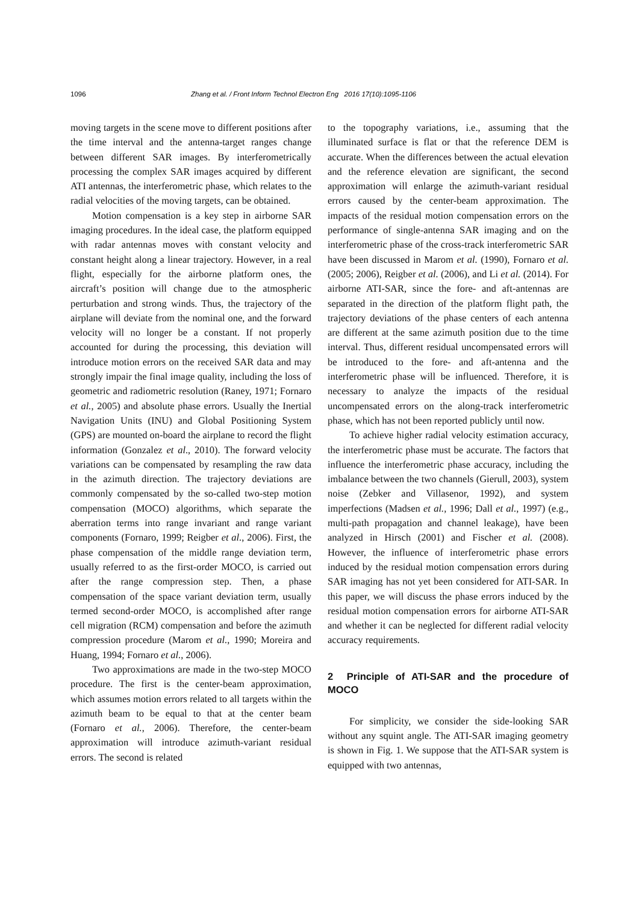1096 Zhang et al. / Front Inform Technol Electron Eng 2016 17(10):1095-1106
moving targets in the scene move to different positions after the time interval and the antenna-target ranges change between different SAR images. By interferometrically processing the complex SAR images acquired by different ATI antennas, the interferometric phase, which relates to the radial velocities of the moving targets, can be obtained.
Motion compensation is a key step in airborne SAR imaging procedures. In the ideal case, the platform equipped with radar antennas moves with constant velocity and constant height along a linear trajectory. However, in a real flight, especially for the airborne platform ones, the aircraft’s position will change due to the atmospheric perturbation and strong winds. Thus, the trajectory of the airplane will deviate from the nominal one, and the forward velocity will no longer be a constant. If not properly accounted for during the processing, this deviation will introduce motion errors on the received SAR data and may strongly impair the final image quality, including the loss of geometric and radiometric resolution (Raney, 1971; Fornaro et al., 2005) and absolute phase errors. Usually the Inertial Navigation Units (INU) and Global Positioning System (GPS) are mounted on-board the airplane to record the flight information (Gonzalez et al., 2010). The forward velocity variations can be compensated by resampling the raw data in the azimuth direction. The trajectory deviations are commonly compensated by the so-called two-step motion compensation (MOCO) algorithms, which separate the aberration terms into range invariant and range variant components (Fornaro, 1999; Reigber et al., 2006). First, the phase compensation of the middle range deviation term, usually referred to as the first-order MOCO, is carried out after the range compression step. Then, a phase compensation of the space variant deviation term, usually termed second-order MOCO, is accomplished after range cell migration (RCM) compensation and before the azimuth compression procedure (Marom et al., 1990; Moreira and Huang, 1994; Fornaro et al., 2006).
Two approximations are made in the two-step MOCO procedure. The first is the center-beam approximation, which assumes motion errors related to all targets within the azimuth beam to be equal to that at the center beam (Fornaro et al., 2006). Therefore, the center-beam approximation will introduce azimuth-variant residual errors. The second is related
to the topography variations, i.e., assuming that the illuminated surface is flat or that the reference DEM is accurate. When the differences between the actual elevation and the reference elevation are significant, the second approximation will enlarge the azimuth-variant residual errors caused by the center-beam approximation. The impacts of the residual motion compensation errors on the performance of single-antenna SAR imaging and on the interferometric phase of the cross-track interferometric SAR have been discussed in Marom et al. (1990), Fornaro et al. (2005; 2006), Reigber et al. (2006), and Li et al. (2014). For airborne ATI-SAR, since the fore- and aft-antennas are separated in the direction of the platform flight path, the trajectory deviations of the phase centers of each antenna are different at the same azimuth position due to the time interval. Thus, different residual uncompensated errors will be introduced to the fore- and aft-antenna and the interferometric phase will be influenced. Therefore, it is necessary to analyze the impacts of the residual uncompensated errors on the along-track interferometric phase, which has not been reported publicly until now.
To achieve higher radial velocity estimation accuracy, the interferometric phase must be accurate. The factors that influence the interferometric phase accuracy, including the imbalance between the two channels (Gierull, 2003), system noise (Zebker and Villasenor, 1992), and system imperfections (Madsen et al., 1996; Dall et al., 1997) (e.g., multi-path propagation and channel leakage), have been analyzed in Hirsch (2001) and Fischer et al. (2008). However, the influence of interferometric phase errors induced by the residual motion compensation errors during SAR imaging has not yet been considered for ATI-SAR. In this paper, we will discuss the phase errors induced by the residual motion compensation errors for airborne ATI-SAR and whether it can be neglected for different radial velocity accuracy requirements.
2 Principle of ATI-SAR and the procedure of MOCO
For simplicity, we consider the side-looking SAR without any squint angle. The ATI-SAR imaging geometry is shown in Fig. 1. We suppose that the ATI-SAR system is equipped with two antennas,